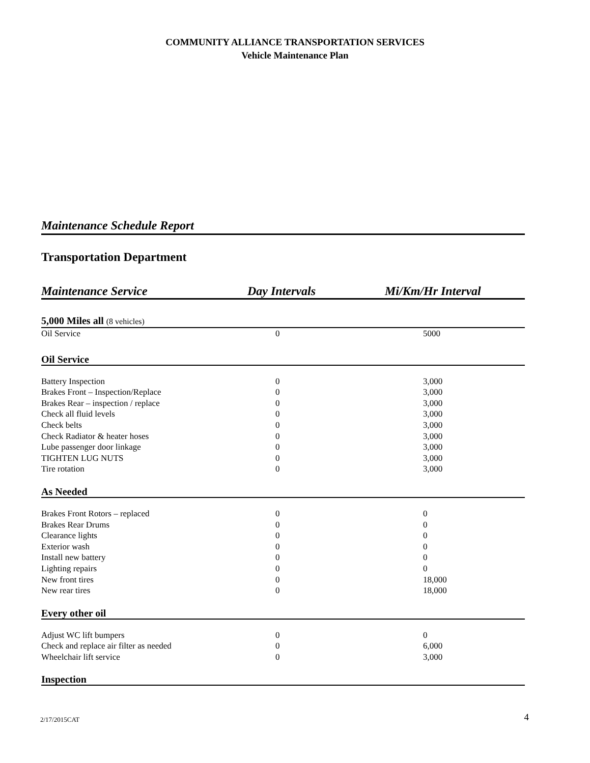COMMUNITY ALLIANCE TRANSPORTATION SERVICES
Vehicle Maintenance Plan
Maintenance Schedule Report
Transportation Department
| Maintenance Service | Day Intervals | Mi/Km/Hr Interval |
| --- | --- | --- |
| 5,000 Miles all (8 vehicles) | | |
| Oil Service | 0 | 5000 |
| Oil Service | | |
| Battery Inspection | 0 | 3,000 |
| Brakes Front – Inspection/Replace | 0 | 3,000 |
| Brakes Rear – inspection / replace | 0 | 3,000 |
| Check all fluid levels | 0 | 3,000 |
| Check belts | 0 | 3,000 |
| Check Radiator & heater hoses | 0 | 3,000 |
| Lube passenger door linkage | 0 | 3,000 |
| TIGHTEN LUG NUTS | 0 | 3,000 |
| Tire rotation | 0 | 3,000 |
| As Needed | | |
| Brakes Front Rotors – replaced | 0 | 0 |
| Brakes Rear Drums | 0 | 0 |
| Clearance lights | 0 | 0 |
| Exterior wash | 0 | 0 |
| Install new battery | 0 | 0 |
| Lighting repairs | 0 | 0 |
| New front tires | 0 | 18,000 |
| New rear tires | 0 | 18,000 |
| Every other oil | | |
| Adjust WC lift bumpers | 0 | 0 |
| Check and replace air filter as needed | 0 | 6,000 |
| Wheelchair lift service | 0 | 3,000 |
| Inspection | | |
2/17/2015CAT 4